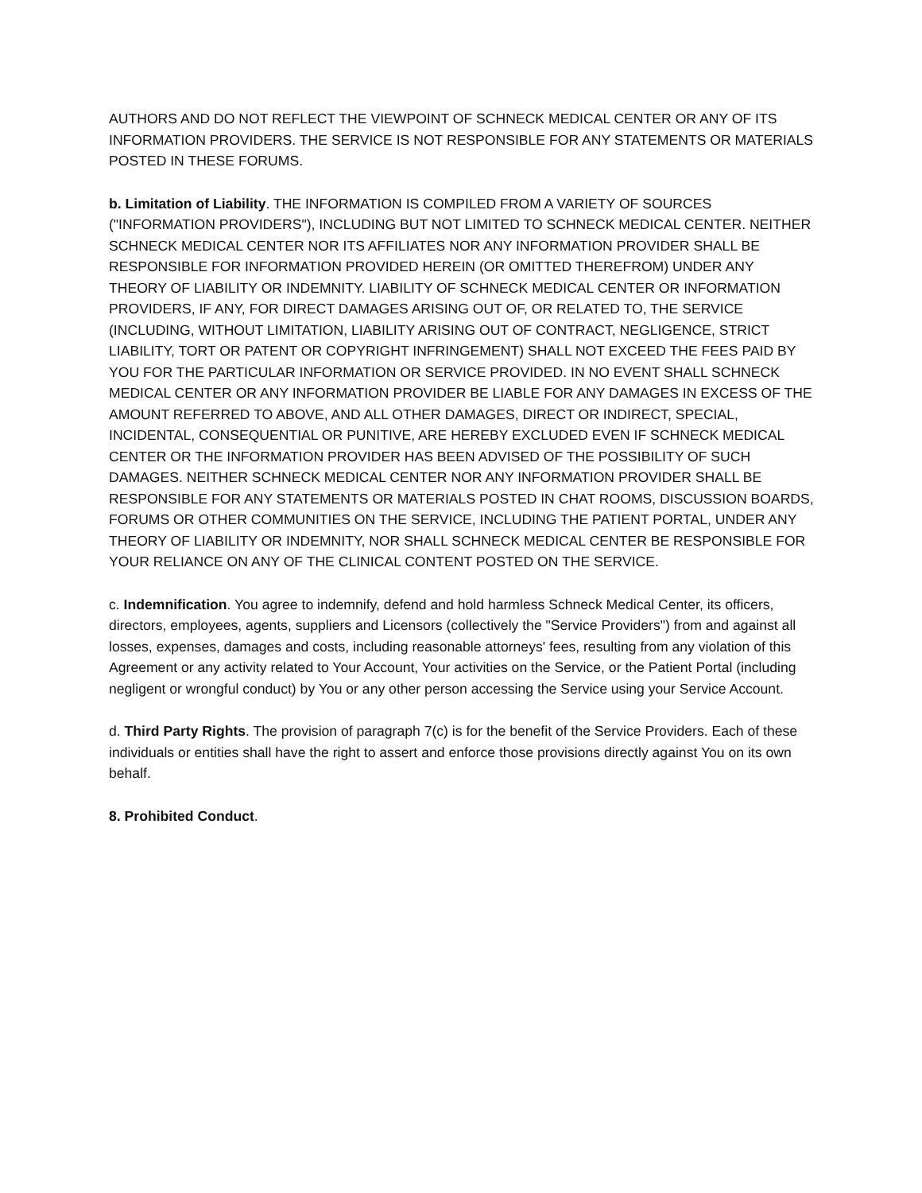AUTHORS AND DO NOT REFLECT THE VIEWPOINT OF SCHNECK MEDICAL CENTER OR ANY OF ITS INFORMATION PROVIDERS. THE SERVICE IS NOT RESPONSIBLE FOR ANY STATEMENTS OR MATERIALS POSTED IN THESE FORUMS.
b. Limitation of Liability. THE INFORMATION IS COMPILED FROM A VARIETY OF SOURCES ("INFORMATION PROVIDERS"), INCLUDING BUT NOT LIMITED TO SCHNECK MEDICAL CENTER. NEITHER SCHNECK MEDICAL CENTER NOR ITS AFFILIATES NOR ANY INFORMATION PROVIDER SHALL BE RESPONSIBLE FOR INFORMATION PROVIDED HEREIN (OR OMITTED THEREFROM) UNDER ANY THEORY OF LIABILITY OR INDEMNITY. LIABILITY OF SCHNECK MEDICAL CENTER OR INFORMATION PROVIDERS, IF ANY, FOR DIRECT DAMAGES ARISING OUT OF, OR RELATED TO, THE SERVICE (INCLUDING, WITHOUT LIMITATION, LIABILITY ARISING OUT OF CONTRACT, NEGLIGENCE, STRICT LIABILITY, TORT OR PATENT OR COPYRIGHT INFRINGEMENT) SHALL NOT EXCEED THE FEES PAID BY YOU FOR THE PARTICULAR INFORMATION OR SERVICE PROVIDED. IN NO EVENT SHALL SCHNECK MEDICAL CENTER OR ANY INFORMATION PROVIDER BE LIABLE FOR ANY DAMAGES IN EXCESS OF THE AMOUNT REFERRED TO ABOVE, AND ALL OTHER DAMAGES, DIRECT OR INDIRECT, SPECIAL, INCIDENTAL, CONSEQUENTIAL OR PUNITIVE, ARE HEREBY EXCLUDED EVEN IF SCHNECK MEDICAL CENTER OR THE INFORMATION PROVIDER HAS BEEN ADVISED OF THE POSSIBILITY OF SUCH DAMAGES. NEITHER SCHNECK MEDICAL CENTER NOR ANY INFORMATION PROVIDER SHALL BE RESPONSIBLE FOR ANY STATEMENTS OR MATERIALS POSTED IN CHAT ROOMS, DISCUSSION BOARDS, FORUMS OR OTHER COMMUNITIES ON THE SERVICE, INCLUDING THE PATIENT PORTAL, UNDER ANY THEORY OF LIABILITY OR INDEMNITY, NOR SHALL SCHNECK MEDICAL CENTER BE RESPONSIBLE FOR YOUR RELIANCE ON ANY OF THE CLINICAL CONTENT POSTED ON THE SERVICE.
c. Indemnification. You agree to indemnify, defend and hold harmless Schneck Medical Center, its officers, directors, employees, agents, suppliers and Licensors (collectively the "Service Providers") from and against all losses, expenses, damages and costs, including reasonable attorneys' fees, resulting from any violation of this Agreement or any activity related to Your Account, Your activities on the Service, or the Patient Portal (including negligent or wrongful conduct) by You or any other person accessing the Service using your Service Account.
d. Third Party Rights. The provision of paragraph 7(c) is for the benefit of the Service Providers. Each of these individuals or entities shall have the right to assert and enforce those provisions directly against You on its own behalf.
8. Prohibited Conduct.